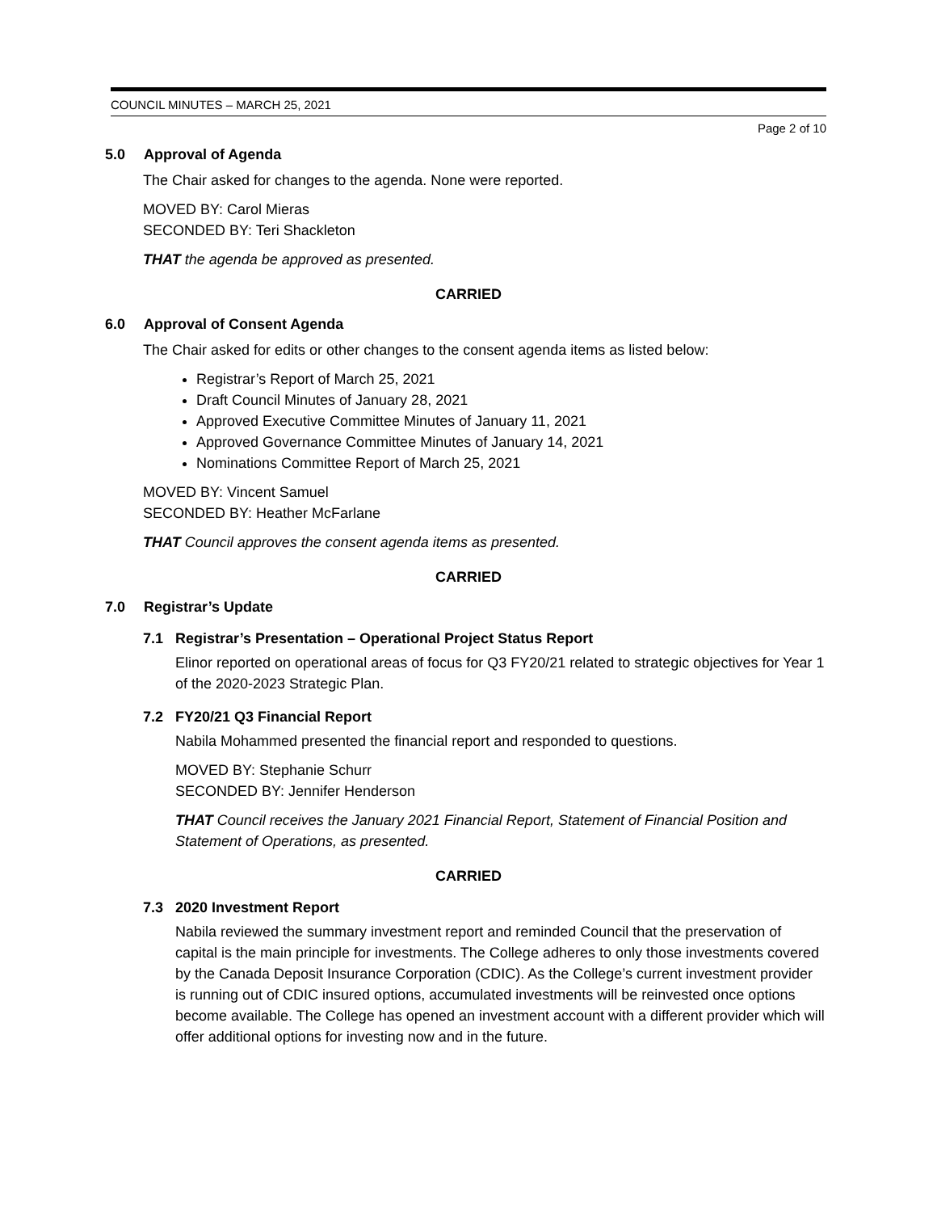COUNCIL MINUTES – MARCH 25, 2021
Page 2 of 10
5.0 Approval of Agenda
The Chair asked for changes to the agenda. None were reported.
MOVED BY: Carol Mieras
SECONDED BY: Teri Shackleton
THAT the agenda be approved as presented.
CARRIED
6.0 Approval of Consent Agenda
The Chair asked for edits or other changes to the consent agenda items as listed below:
Registrar’s Report of March 25, 2021
Draft Council Minutes of January 28, 2021
Approved Executive Committee Minutes of January 11, 2021
Approved Governance Committee Minutes of January 14, 2021
Nominations Committee Report of March 25, 2021
MOVED BY: Vincent Samuel
SECONDED BY: Heather McFarlane
THAT Council approves the consent agenda items as presented.
CARRIED
7.0 Registrar’s Update
7.1 Registrar’s Presentation – Operational Project Status Report
Elinor reported on operational areas of focus for Q3 FY20/21 related to strategic objectives for Year 1 of the 2020-2023 Strategic Plan.
7.2 FY20/21 Q3 Financial Report
Nabila Mohammed presented the financial report and responded to questions.
MOVED BY: Stephanie Schurr
SECONDED BY: Jennifer Henderson
THAT Council receives the January 2021 Financial Report, Statement of Financial Position and Statement of Operations, as presented.
CARRIED
7.3 2020 Investment Report
Nabila reviewed the summary investment report and reminded Council that the preservation of capital is the main principle for investments. The College adheres to only those investments covered by the Canada Deposit Insurance Corporation (CDIC). As the College’s current investment provider is running out of CDIC insured options, accumulated investments will be reinvested once options become available. The College has opened an investment account with a different provider which will offer additional options for investing now and in the future.